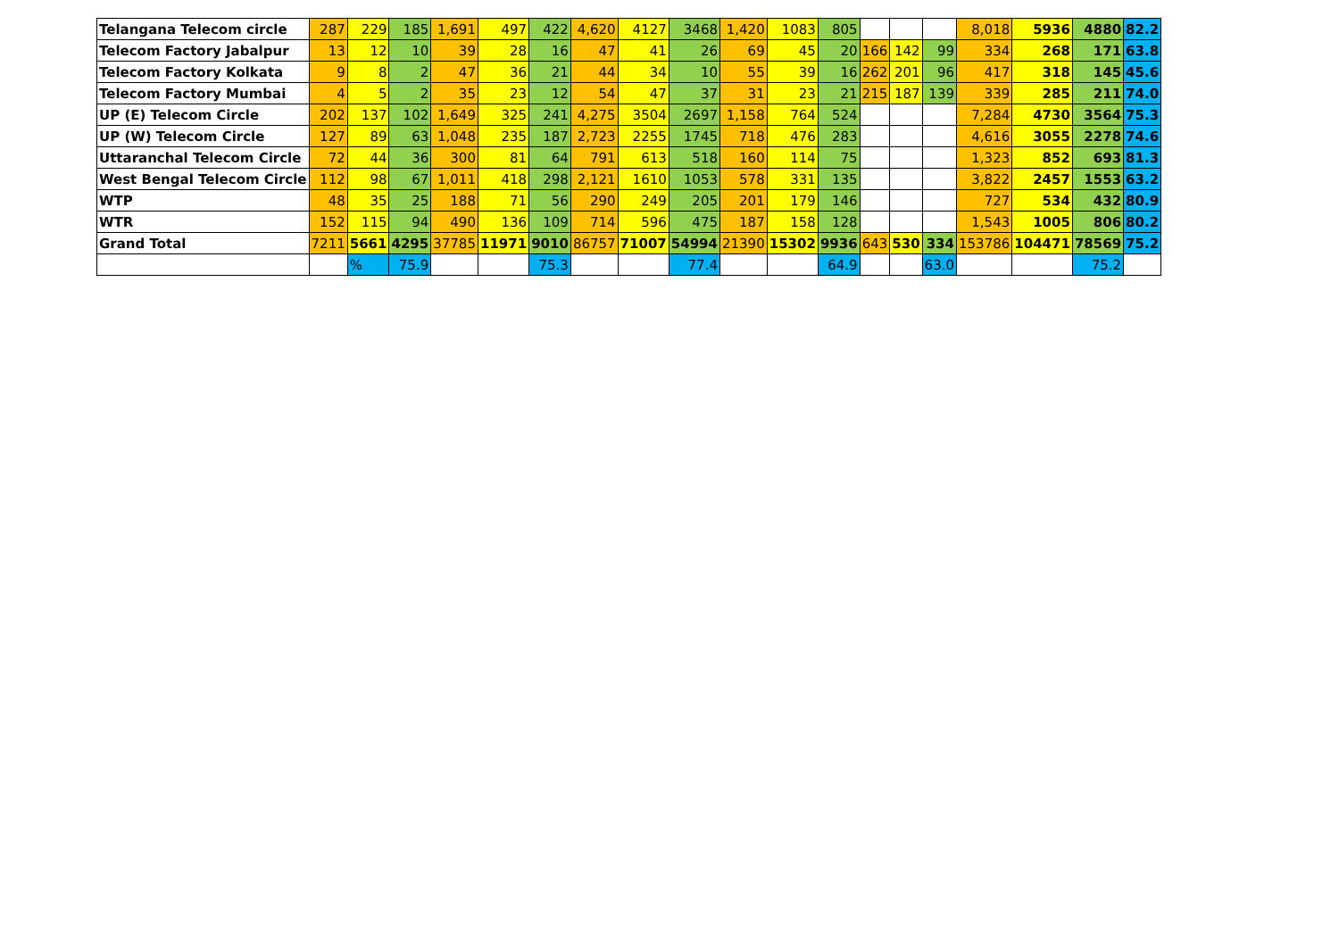| Telangana Telecom circle | 287 | 229 | 185 | 1,691 | 497 | 422 | 4,620 | 4127 | 3468 | 1,420 | 1083 | 805 | | | | 8,018 | 5936 | 4880 | 82.2 |
| Telecom Factory Jabalpur | 13 | 12 | 10 | 39 | 28 | 16 | 47 | 41 | 26 | 69 | 45 | 20 | 166 | 142 | 99 | 334 | 268 | 171 | 63.8 |
| Telecom Factory Kolkata | 9 | 8 | 2 | 47 | 36 | 21 | 44 | 34 | 10 | 55 | 39 | 16 | 262 | 201 | 96 | 417 | 318 | 145 | 45.6 |
| Telecom Factory Mumbai | 4 | 5 | 2 | 35 | 23 | 12 | 54 | 47 | 37 | 31 | 23 | 21 | 215 | 187 | 139 | 339 | 285 | 211 | 74.0 |
| UP (E) Telecom Circle | 202 | 137 | 102 | 1,649 | 325 | 241 | 4,275 | 3504 | 2697 | 1,158 | 764 | 524 | | | | 7,284 | 4730 | 3564 | 75.3 |
| UP (W) Telecom Circle | 127 | 89 | 63 | 1,048 | 235 | 187 | 2,723 | 2255 | 1745 | 718 | 476 | 283 | | | | 4,616 | 3055 | 2278 | 74.6 |
| Uttaranchal Telecom Circle | 72 | 44 | 36 | 300 | 81 | 64 | 791 | 613 | 518 | 160 | 114 | 75 | | | | 1,323 | 852 | 693 | 81.3 |
| West Bengal Telecom Circle | 112 | 98 | 67 | 1,011 | 418 | 298 | 2,121 | 1610 | 1053 | 578 | 331 | 135 | | | | 3,822 | 2457 | 1553 | 63.2 |
| WTP | 48 | 35 | 25 | 188 | 71 | 56 | 290 | 249 | 205 | 201 | 179 | 146 | | | | 727 | 534 | 432 | 80.9 |
| WTR | 152 | 115 | 94 | 490 | 136 | 109 | 714 | 596 | 475 | 187 | 158 | 128 | | | | 1,543 | 1005 | 806 | 80.2 |
| Grand Total | 7211 | 5661 | 4295 | 37785 | 11971 | 9010 | 86757 | 71007 | 54994 | 21390 | 15302 | 9936 | 643 | 530 | 334 | 153786 | 104471 | 78569 | 75.2 |
| | | % | 75.9 | | | 75.3 | | | 77.4 | | | 64.9 | | | 63.0 | | | 75.2 | |